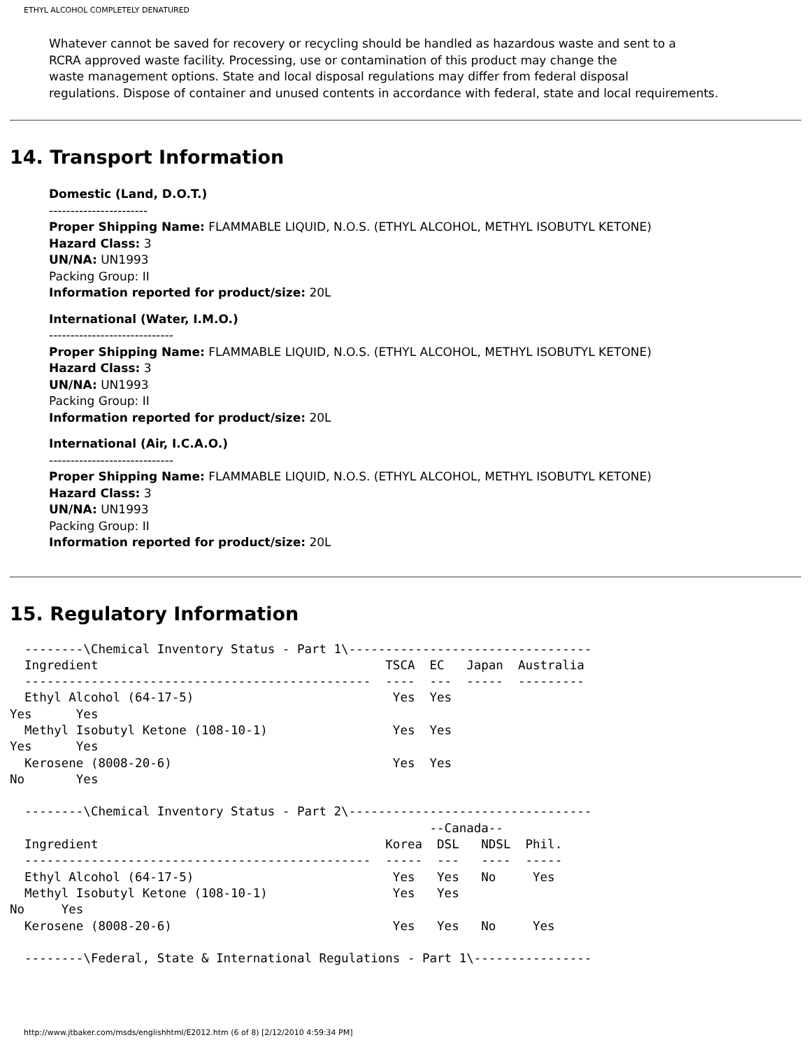ETHYL ALCOHOL COMPLETELY DENATURED
Whatever cannot be saved for recovery or recycling should be handled as hazardous waste and sent to a
RCRA approved waste facility. Processing, use or contamination of this product may change the
waste management options. State and local disposal regulations may differ from federal disposal
regulations. Dispose of container and unused contents in accordance with federal, state and local requirements.
14. Transport Information
Domestic (Land, D.O.T.)
-----------------------
Proper Shipping Name: FLAMMABLE LIQUID, N.O.S. (ETHYL ALCOHOL, METHYL ISOBUTYL KETONE)
Hazard Class: 3
UN/NA: UN1993
Packing Group: II
Information reported for product/size: 20L
International (Water, I.M.O.)
-----------------------------
Proper Shipping Name: FLAMMABLE LIQUID, N.O.S. (ETHYL ALCOHOL, METHYL ISOBUTYL KETONE)
Hazard Class: 3
UN/NA: UN1993
Packing Group: II
Information reported for product/size: 20L
International (Air, I.C.A.O.)
-----------------------------
Proper Shipping Name: FLAMMABLE LIQUID, N.O.S. (ETHYL ALCOHOL, METHYL ISOBUTYL KETONE)
Hazard Class: 3
UN/NA: UN1993
Packing Group: II
Information reported for product/size: 20L
15. Regulatory Information
  --------\Chemical Inventory Status - Part 1\---------------------------------
  Ingredient                                       TSCA  EC   Japan  Australia
  -----------------------------------------------  ----  ---  -----  ---------
  Ethyl Alcohol (64-17-5)                           Yes  Yes
Yes      Yes
  Methyl Isobutyl Ketone (108-10-1)                 Yes  Yes
Yes      Yes
  Kerosene (8008-20-6)                              Yes  Yes
No       Yes

  --------\Chemical Inventory Status - Part 2\---------------------------------
                                                         --Canada--
  Ingredient                                       Korea  DSL   NDSL  Phil.
  -----------------------------------------------  -----  ---   ----  -----
  Ethyl Alcohol (64-17-5)                           Yes   Yes   No     Yes
  Methyl Isobutyl Ketone (108-10-1)                 Yes   Yes
No     Yes
  Kerosene (8008-20-6)                              Yes   Yes   No     Yes

  --------\Federal, State & International Regulations - Part 1\----------------
http://www.jtbaker.com/msds/englishhtml/E2012.htm (6 of 8) [2/12/2010 4:59:34 PM]